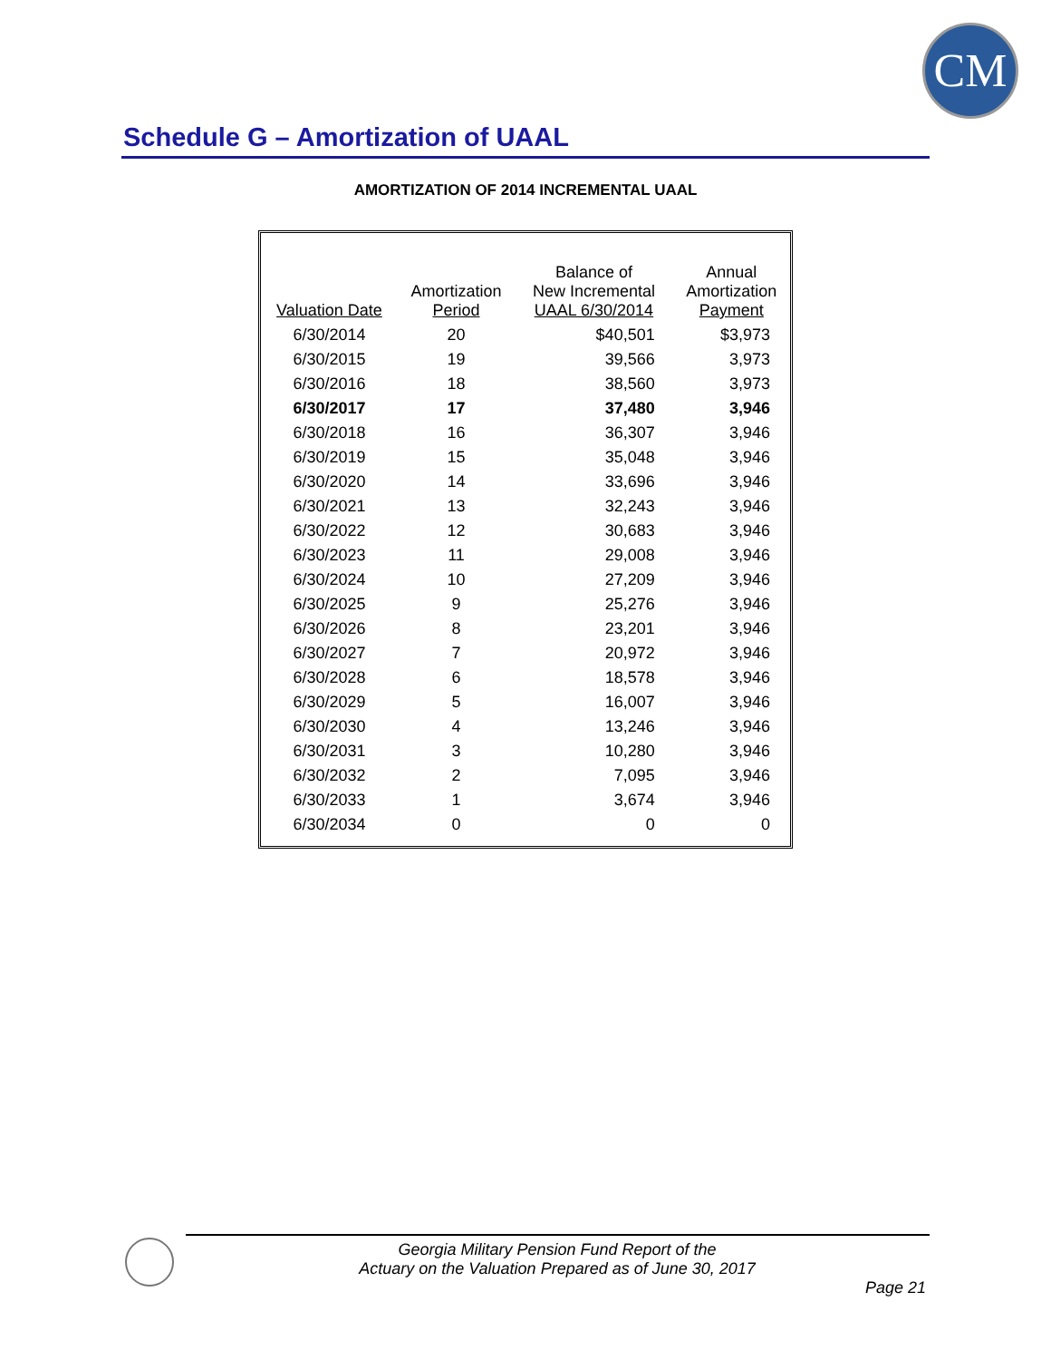CM
Schedule G – Amortization of UAAL
AMORTIZATION OF 2014 INCREMENTAL UAAL
| Valuation Date | Amortization Period | Balance of New Incremental UAAL 6/30/2014 | Annual Amortization Payment |
| --- | --- | --- | --- |
| 6/30/2014 | 20 | $40,501 | $3,973 |
| 6/30/2015 | 19 | 39,566 | 3,973 |
| 6/30/2016 | 18 | 38,560 | 3,973 |
| 6/30/2017 | 17 | 37,480 | 3,946 |
| 6/30/2018 | 16 | 36,307 | 3,946 |
| 6/30/2019 | 15 | 35,048 | 3,946 |
| 6/30/2020 | 14 | 33,696 | 3,946 |
| 6/30/2021 | 13 | 32,243 | 3,946 |
| 6/30/2022 | 12 | 30,683 | 3,946 |
| 6/30/2023 | 11 | 29,008 | 3,946 |
| 6/30/2024 | 10 | 27,209 | 3,946 |
| 6/30/2025 | 9 | 25,276 | 3,946 |
| 6/30/2026 | 8 | 23,201 | 3,946 |
| 6/30/2027 | 7 | 20,972 | 3,946 |
| 6/30/2028 | 6 | 18,578 | 3,946 |
| 6/30/2029 | 5 | 16,007 | 3,946 |
| 6/30/2030 | 4 | 13,246 | 3,946 |
| 6/30/2031 | 3 | 10,280 | 3,946 |
| 6/30/2032 | 2 | 7,095 | 3,946 |
| 6/30/2033 | 1 | 3,674 | 3,946 |
| 6/30/2034 | 0 | 0 | 0 |
Georgia Military Pension Fund Report of the
Actuary on the Valuation Prepared as of June 30, 2017
Page 21